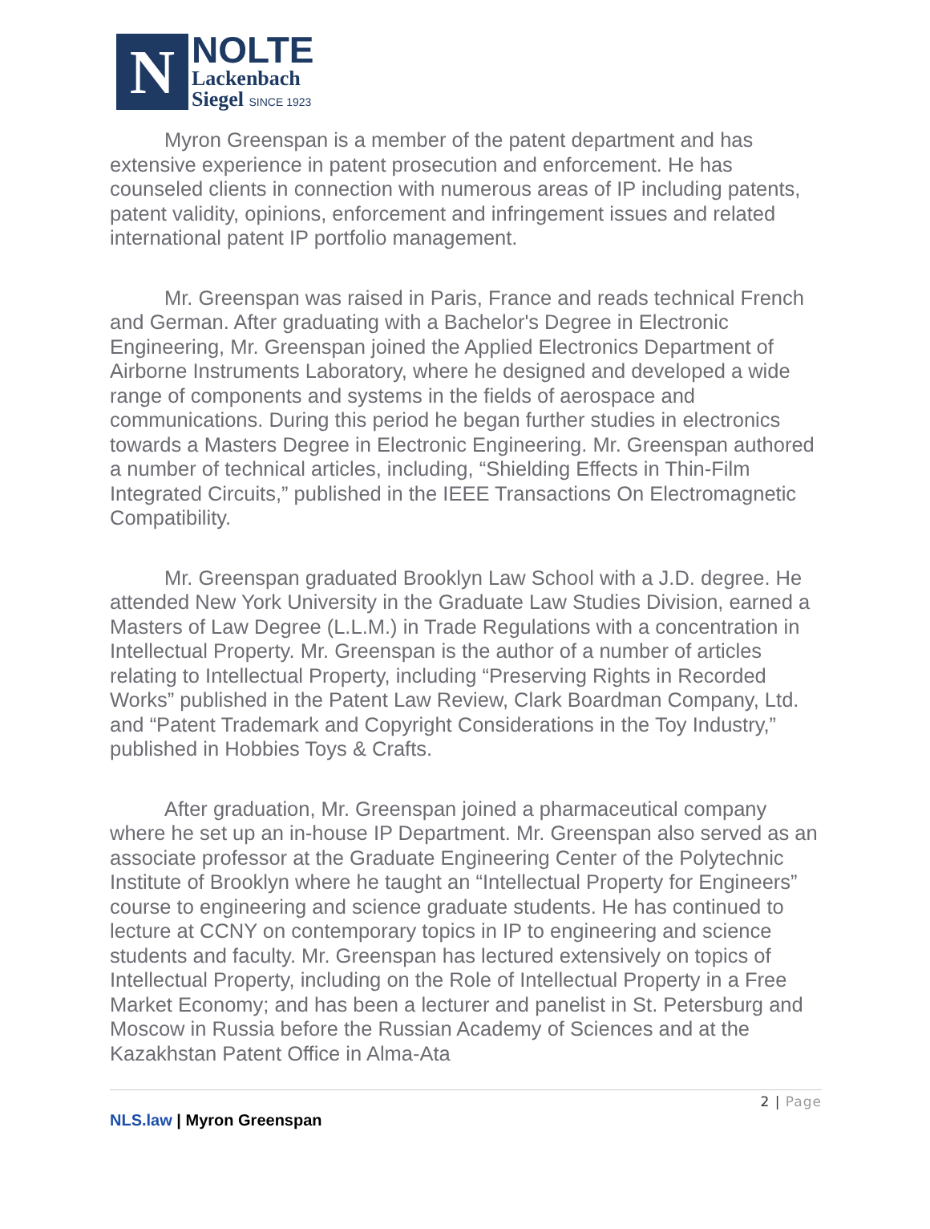N
NOLTE
Lackenbach
Siegel SINCE 1923
Myron Greenspan is a member of the patent department and has extensive experience in patent prosecution and enforcement. He has counseled clients in connection with numerous areas of IP including patents, patent validity, opinions, enforcement and infringement issues and related international patent IP portfolio management.
Mr. Greenspan was raised in Paris, France and reads technical French and German. After graduating with a Bachelor's Degree in Electronic Engineering, Mr. Greenspan joined the Applied Electronics Department of Airborne Instruments Laboratory, where he designed and developed a wide range of components and systems in the fields of aerospace and communications. During this period he began further studies in electronics towards a Masters Degree in Electronic Engineering. Mr. Greenspan authored a number of technical articles, including, “Shielding Effects in Thin-Film Integrated Circuits,” published in the IEEE Transactions On Electromagnetic Compatibility.
Mr. Greenspan graduated Brooklyn Law School with a J.D. degree. He attended New York University in the Graduate Law Studies Division, earned a Masters of Law Degree (L.L.M.) in Trade Regulations with a concentration in Intellectual Property. Mr. Greenspan is the author of a number of articles relating to Intellectual Property, including “Preserving Rights in Recorded Works” published in the Patent Law Review, Clark Boardman Company, Ltd. and “Patent Trademark and Copyright Considerations in the Toy Industry,” published in Hobbies Toys & Crafts.
After graduation, Mr. Greenspan joined a pharmaceutical company where he set up an in-house IP Department. Mr. Greenspan also served as an associate professor at the Graduate Engineering Center of the Polytechnic Institute of Brooklyn where he taught an “Intellectual Property for Engineers” course to engineering and science graduate students. He has continued to lecture at CCNY on contemporary topics in IP to engineering and science students and faculty. Mr. Greenspan has lectured extensively on topics of Intellectual Property, including on the Role of Intellectual Property in a Free Market Economy; and has been a lecturer and panelist in St. Petersburg and Moscow in Russia before the Russian Academy of Sciences and at the Kazakhstan Patent Office in Alma-Ata
2 | Page
NLS.law | Myron Greenspan